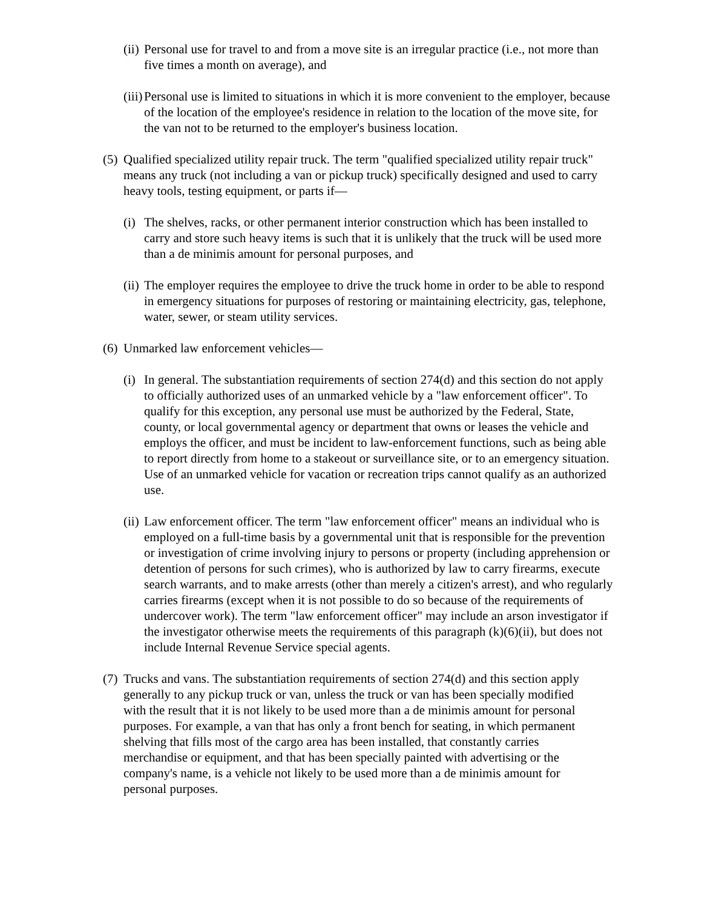(ii) Personal use for travel to and from a move site is an irregular practice (i.e., not more than five times a month on average), and
(iii) Personal use is limited to situations in which it is more convenient to the employer, because of the location of the employee's residence in relation to the location of the move site, for the van not to be returned to the employer's business location.
(5) Qualified specialized utility repair truck. The term "qualified specialized utility repair truck" means any truck (not including a van or pickup truck) specifically designed and used to carry heavy tools, testing equipment, or parts if—
(i) The shelves, racks, or other permanent interior construction which has been installed to carry and store such heavy items is such that it is unlikely that the truck will be used more than a de minimis amount for personal purposes, and
(ii) The employer requires the employee to drive the truck home in order to be able to respond in emergency situations for purposes of restoring or maintaining electricity, gas, telephone, water, sewer, or steam utility services.
(6) Unmarked law enforcement vehicles—
(i) In general. The substantiation requirements of section 274(d) and this section do not apply to officially authorized uses of an unmarked vehicle by a "law enforcement officer". To qualify for this exception, any personal use must be authorized by the Federal, State, county, or local governmental agency or department that owns or leases the vehicle and employs the officer, and must be incident to law-enforcement functions, such as being able to report directly from home to a stakeout or surveillance site, or to an emergency situation. Use of an unmarked vehicle for vacation or recreation trips cannot qualify as an authorized use.
(ii) Law enforcement officer. The term "law enforcement officer" means an individual who is employed on a full-time basis by a governmental unit that is responsible for the prevention or investigation of crime involving injury to persons or property (including apprehension or detention of persons for such crimes), who is authorized by law to carry firearms, execute search warrants, and to make arrests (other than merely a citizen's arrest), and who regularly carries firearms (except when it is not possible to do so because of the requirements of undercover work). The term "law enforcement officer" may include an arson investigator if the investigator otherwise meets the requirements of this paragraph (k)(6)(ii), but does not include Internal Revenue Service special agents.
(7) Trucks and vans. The substantiation requirements of section 274(d) and this section apply generally to any pickup truck or van, unless the truck or van has been specially modified with the result that it is not likely to be used more than a de minimis amount for personal purposes. For example, a van that has only a front bench for seating, in which permanent shelving that fills most of the cargo area has been installed, that constantly carries merchandise or equipment, and that has been specially painted with advertising or the company's name, is a vehicle not likely to be used more than a de minimis amount for personal purposes.